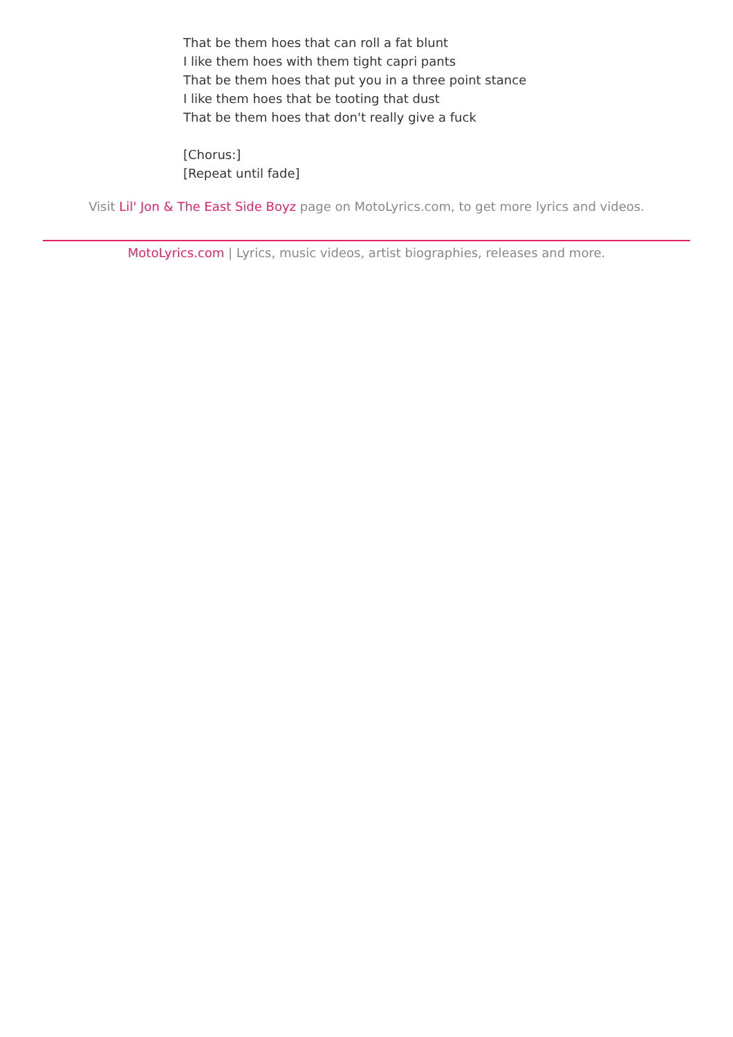That be them hoes that can roll a fat blunt
I like them hoes with them tight capri pants
That be them hoes that put you in a three point stance
I like them hoes that be tooting that dust
That be them hoes that don't really give a fuck
[Chorus:]
[Repeat until fade]
Visit Lil' Jon & The East Side Boyz page on MotoLyrics.com, to get more lyrics and videos.
MotoLyrics.com | Lyrics, music videos, artist biographies, releases and more.